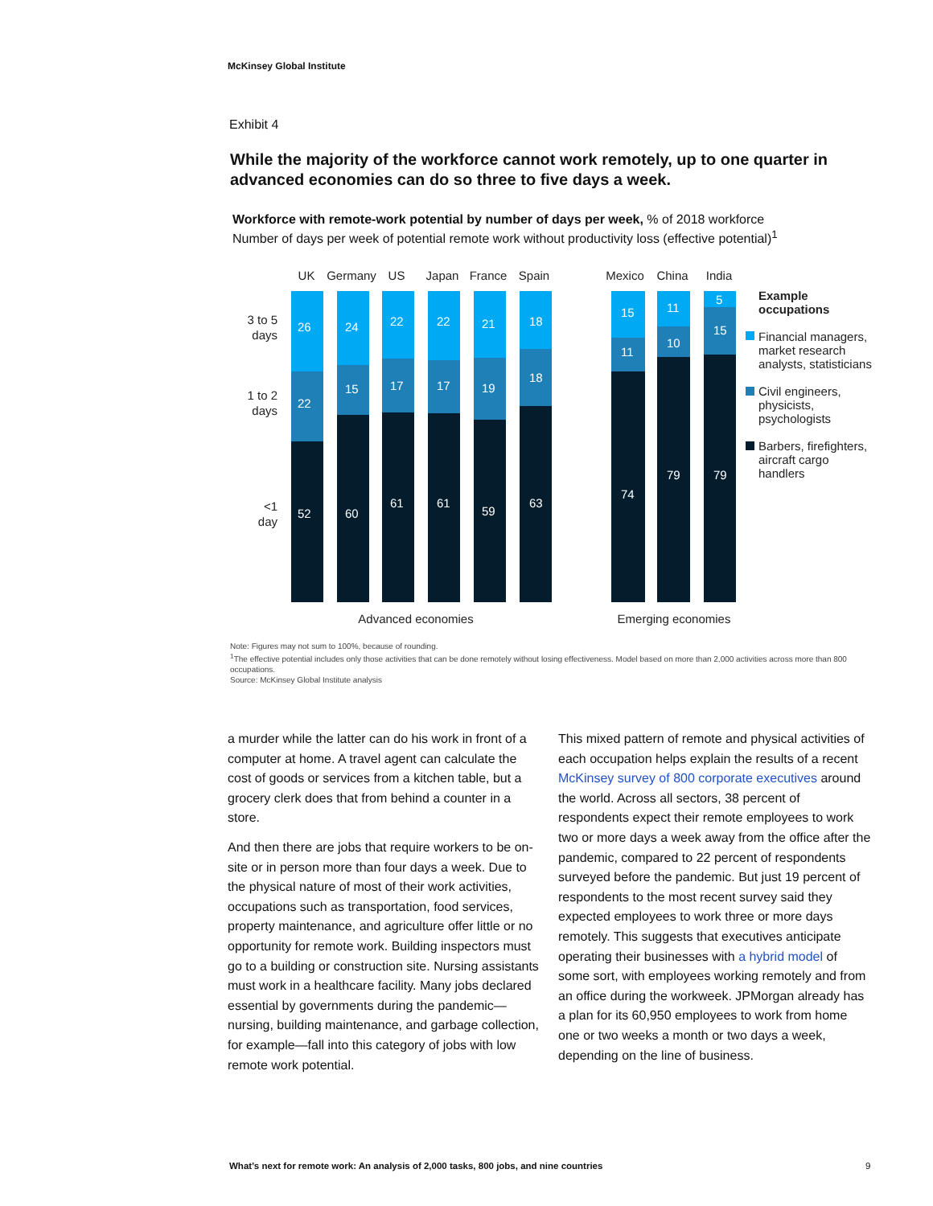McKinsey Global Institute
Exhibit 4
While the majority of the workforce cannot work remotely, up to one quarter in advanced economies can do so three to five days a week.
Workforce with remote-work potential by number of days per week, % of 2018 workforce
Number of days per week of potential remote work without productivity loss (effective potential)<sup>1</sup>
3 to 5
days
1 to 2
days
<1
day
UK
Germany
US
Japan
France
Spain
Mexico
China
India
Advanced economies
Emerging economies
26
22
52
24
15
60
22
17
61
22
17
61
21
19
59
18
18
63
15
11
74
11
10
79
5
15
79
Example
occupations
Financial managers,
market research
analysts, statisticians
Civil engineers,
physicists,
psychologists
Barbers, firefighters,
aircraft cargo
handlers
Note: Figures may not sum to 100%, because of rounding.
<sup>1</sup> The effective potential includes only those activities that can be done remotely without losing effectiveness. Model based on more than 2,000 activities across more than 800 occupations.
Source: McKinsey Global Institute analysis
a murder while the latter can do his work in front of a computer at home. A travel agent can calculate the cost of goods or services from a kitchen table, but a grocery clerk does that from behind a counter in a store.
And then there are jobs that require workers to be on-site or in person more than four days a week. Due to the physical nature of most of their work activities, occupations such as transportation, food services, property maintenance, and agriculture offer little or no opportunity for remote work. Building inspectors must go to a building or construction site. Nursing assistants must work in a healthcare facility. Many jobs declared essential by governments during the pandemic—nursing, building maintenance, and garbage collection, for example—fall into this category of jobs with low remote work potential.
This mixed pattern of remote and physical activities of each occupation helps explain the results of a recent McKinsey survey of 800 corporate executives around the world. Across all sectors, 38 percent of respondents expect their remote employees to work two or more days a week away from the office after the pandemic, compared to 22 percent of respondents surveyed before the pandemic. But just 19 percent of respondents to the most recent survey said they expected employees to work three or more days remotely. This suggests that executives anticipate operating their businesses with a hybrid model of some sort, with employees working remotely and from an office during the workweek. JPMorgan already has a plan for its 60,950 employees to work from home one or two weeks a month or two days a week, depending on the line of business.
What’s next for remote work: An analysis of 2,000 tasks, 800 jobs, and nine countries
9